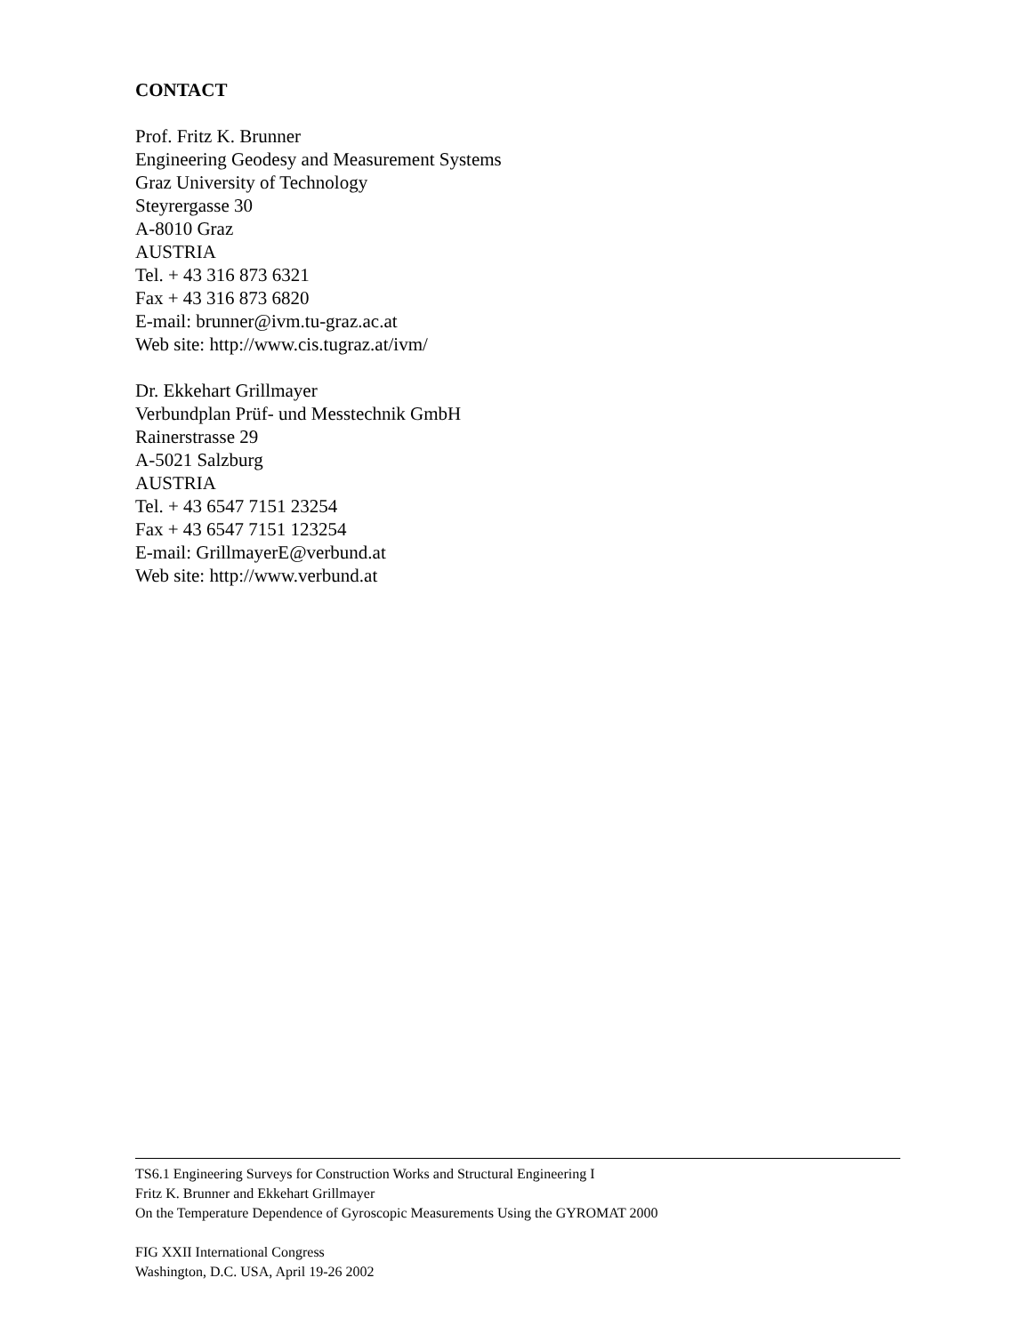CONTACT
Prof. Fritz K. Brunner
Engineering Geodesy and Measurement Systems
Graz University of Technology
Steyrergasse 30
A-8010 Graz
AUSTRIA
Tel. + 43 316 873 6321
Fax + 43 316 873 6820
E-mail: brunner@ivm.tu-graz.ac.at
Web site: http://www.cis.tugraz.at/ivm/
Dr. Ekkehart Grillmayer
Verbundplan Prüf- und Messtechnik GmbH
Rainerstrasse 29
A-5021 Salzburg
AUSTRIA
Tel. + 43 6547 7151 23254
Fax + 43 6547 7151 123254
E-mail: GrillmayerE@verbund.at
Web site: http://www.verbund.at
TS6.1 Engineering Surveys for Construction Works and Structural Engineering I
Fritz K. Brunner and Ekkehart Grillmayer
On the Temperature Dependence of Gyroscopic Measurements Using the GYROMAT 2000
FIG XXII International Congress
Washington, D.C. USA, April 19-26 2002